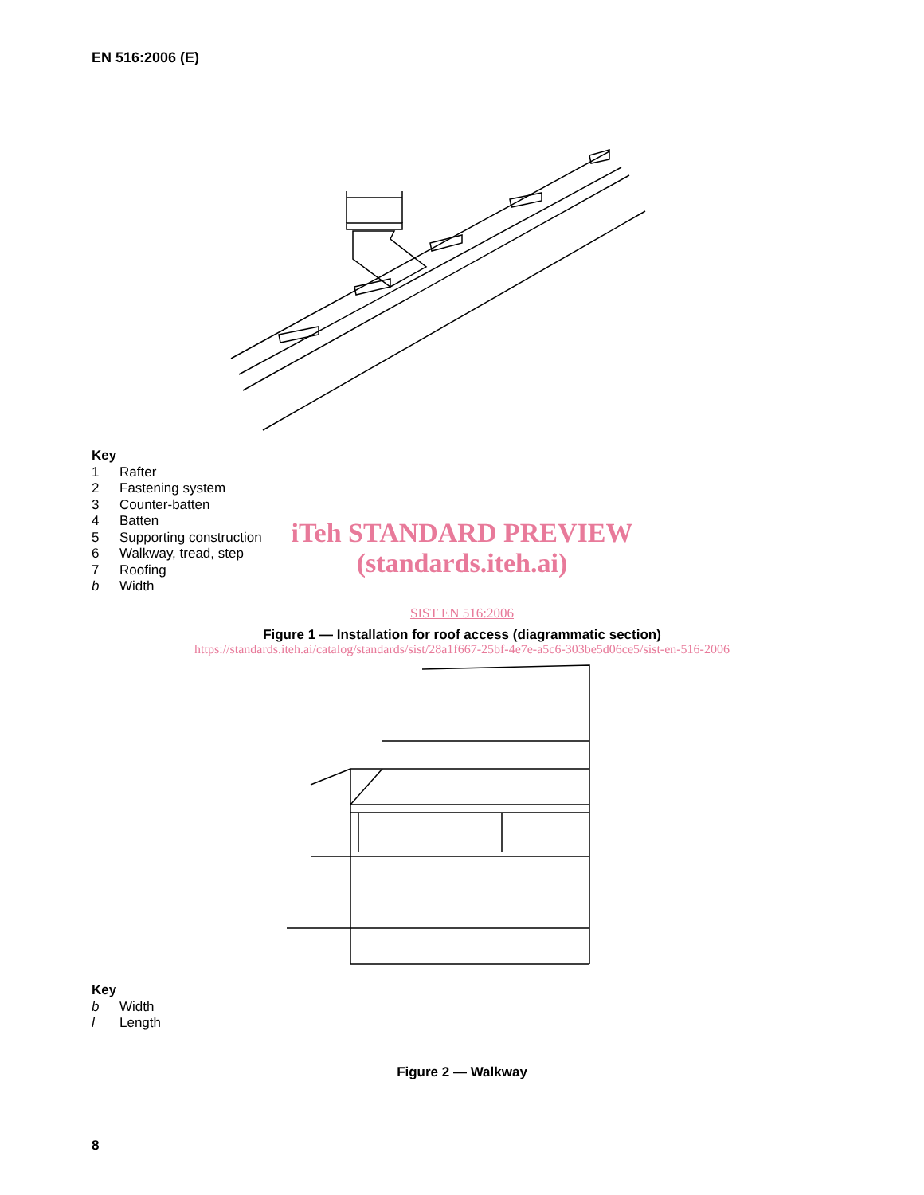EN 516:2006 (E)
Key
1 Rafter
2 Fastening system
3 Counter-batten
4 Batten
5 Supporting construction
6 Walkway, tread, step
7 Roofing
b Width
iTeh STANDARD PREVIEW
(standards.iteh.ai)
SIST EN 516:2006
Figure 1 — Installation for roof access (diagrammatic section)
https://standards.iteh.ai/catalog/standards/sist/28a1f667-25bf-4e7e-a5c6-303be5d06ce5/sist-en-516-2006
Key
b Width
l Length
Figure 2 — Walkway
8